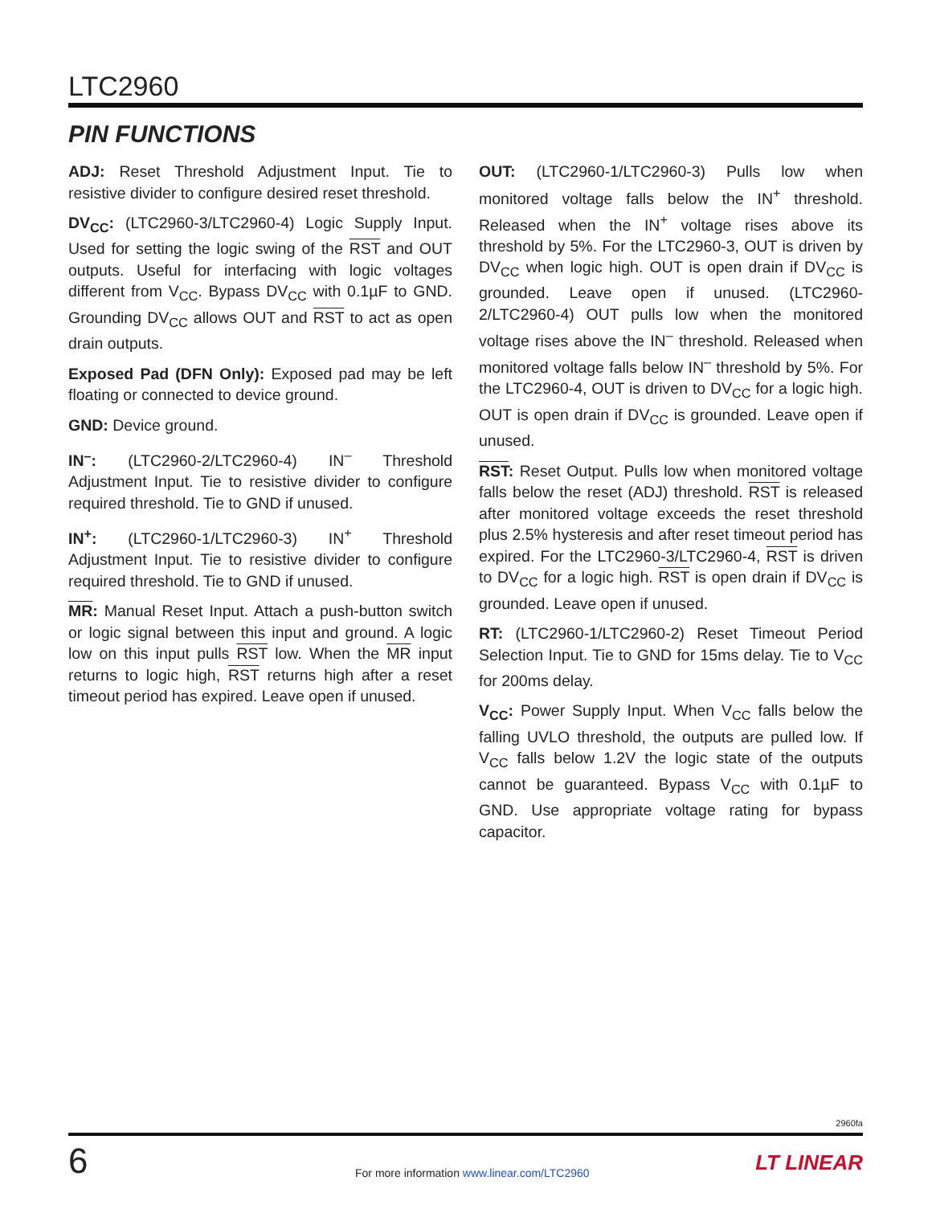LTC2960
PIN FUNCTIONS
ADJ: Reset Threshold Adjustment Input. Tie to resistive divider to configure desired reset threshold.
DV<sub>CC</sub>: (LTC2960-3/LTC2960-4) Logic Supply Input. Used for setting the logic swing of the RST and OUT outputs. Useful for interfacing with logic voltages different from V<sub>CC</sub>. Bypass DV<sub>CC</sub> with 0.1µF to GND. Grounding DV<sub>CC</sub> allows OUT and RST to act as open drain outputs.
Exposed Pad (DFN Only): Exposed pad may be left floating or connected to device ground.
GND: Device ground.
IN<sup>–</sup>: (LTC2960-2/LTC2960-4) IN<sup>–</sup> Threshold Adjustment Input. Tie to resistive divider to configure required threshold. Tie to GND if unused.
IN<sup>+</sup>: (LTC2960-1/LTC2960-3) IN<sup>+</sup> Threshold Adjustment Input. Tie to resistive divider to configure required threshold. Tie to GND if unused.
MR: Manual Reset Input. Attach a push-button switch or logic signal between this input and ground. A logic low on this input pulls RST low. When the MR input returns to logic high, RST returns high after a reset timeout period has expired. Leave open if unused.
OUT: (LTC2960-1/LTC2960-3) Pulls low when monitored voltage falls below the IN<sup>+</sup> threshold. Released when the IN<sup>+</sup> voltage rises above its threshold by 5%. For the LTC2960-3, OUT is driven by DV<sub>CC</sub> when logic high. OUT is open drain if DV<sub>CC</sub> is grounded. Leave open if unused. (LTC2960-2/LTC2960-4) OUT pulls low when the monitored voltage rises above the IN<sup>–</sup> threshold. Released when monitored voltage falls below IN<sup>–</sup> threshold by 5%. For the LTC2960-4, OUT is driven to DV<sub>CC</sub> for a logic high. OUT is open drain if DV<sub>CC</sub> is grounded. Leave open if unused.
RST: Reset Output. Pulls low when monitored voltage falls below the reset (ADJ) threshold. RST is released after monitored voltage exceeds the reset threshold plus 2.5% hysteresis and after reset timeout period has expired. For the LTC2960-3/LTC2960-4, RST is driven to DV<sub>CC</sub> for a logic high. RST is open drain if DV<sub>CC</sub> is grounded. Leave open if unused.
RT: (LTC2960-1/LTC2960-2) Reset Timeout Period Selection Input. Tie to GND for 15ms delay. Tie to V<sub>CC</sub> for 200ms delay.
V<sub>CC</sub>: Power Supply Input. When V<sub>CC</sub> falls below the falling UVLO threshold, the outputs are pulled low. If V<sub>CC</sub> falls below 1.2V the logic state of the outputs cannot be guaranteed. Bypass V<sub>CC</sub> with 0.1µF to GND. Use appropriate voltage rating for bypass capacitor.
2960fa
6
For more information www.linear.com/LTC2960
LT LINEAR